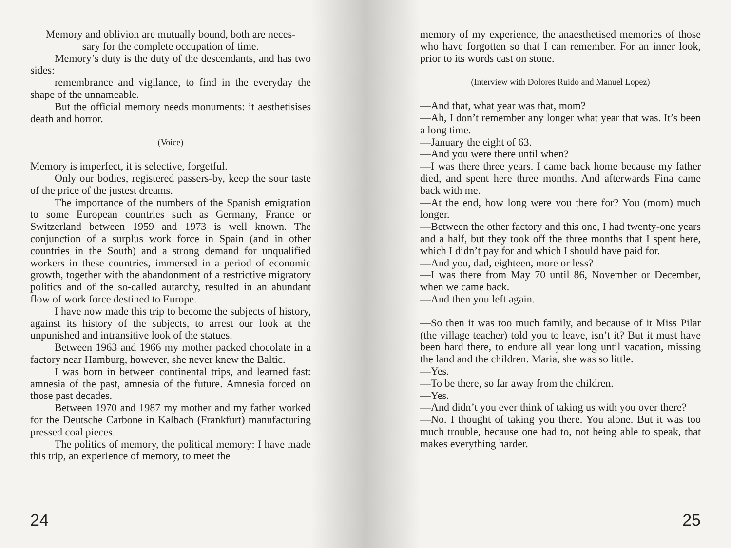Memory and oblivion are mutually bound, both are neces-
sary for the complete occupation of time.
Memory’s duty is the duty of the descendants, and has two sides:
remembrance and vigilance, to find in the everyday the shape of the unnameable.
But the official memory needs monuments: it aesthetisises death and horror.
(Voice)
Memory is imperfect, it is selective, forgetful.
Only our bodies, registered passers-by, keep the sour taste of the price of the justest dreams.
The importance of the numbers of the Spanish emigration to some European countries such as Germany, France or Switzerland between 1959 and 1973 is well known. The conjunction of a surplus work force in Spain (and in other countries in the South) and a strong demand for unqualified workers in these countries, immersed in a period of economic growth, together with the abandonment of a restrictive migratory politics and of the so-called autarchy, resulted in an abundant flow of work force destined to Europe.
I have now made this trip to become the subjects of history, against its history of the subjects, to arrest our look at the unpunished and intransitive look of the statues.
Between 1963 and 1966 my mother packed chocolate in a factory near Hamburg, however, she never knew the Baltic.
I was born in between continental trips, and learned fast: amnesia of the past, amnesia of the future. Amnesia forced on those past decades.
Between 1970 and 1987 my mother and my father worked for the Deutsche Carbone in Kalbach (Frankfurt) manufacturing pressed coal pieces.
The politics of memory, the political memory: I have made this trip, an experience of memory, to meet the
24
memory of my experience, the anaesthetised memories of those who have forgotten so that I can remember. For an inner look, prior to its words cast on stone.
(Interview with Dolores Ruido and Manuel Lopez)
—And that, what year was that, mom?
—Ah, I don’t remember any longer what year that was. It’s been a long time.
—January the eight of 63.
—And you were there until when?
—I was there three years. I came back home because my father died, and spent here three months. And afterwards Fina came back with me.
—At the end, how long were you there for? You (mom) much longer.
—Between the other factory and this one, I had twenty-one years and a half, but they took off the three months that I spent here, which I didn’t pay for and which I should have paid for.
—And you, dad, eighteen, more or less?
—I was there from May 70 until 86, November or December, when we came back.
—And then you left again.
—So then it was too much family, and because of it Miss Pilar (the village teacher) told you to leave, isn’t it? But it must have been hard there, to endure all year long until vacation, missing the land and the children. Maria, she was so little.
—Yes.
—To be there, so far away from the children.
—Yes.
—And didn’t you ever think of taking us with you over there?
—No. I thought of taking you there. You alone. But it was too much trouble, because one had to, not being able to speak, that makes everything harder.
25